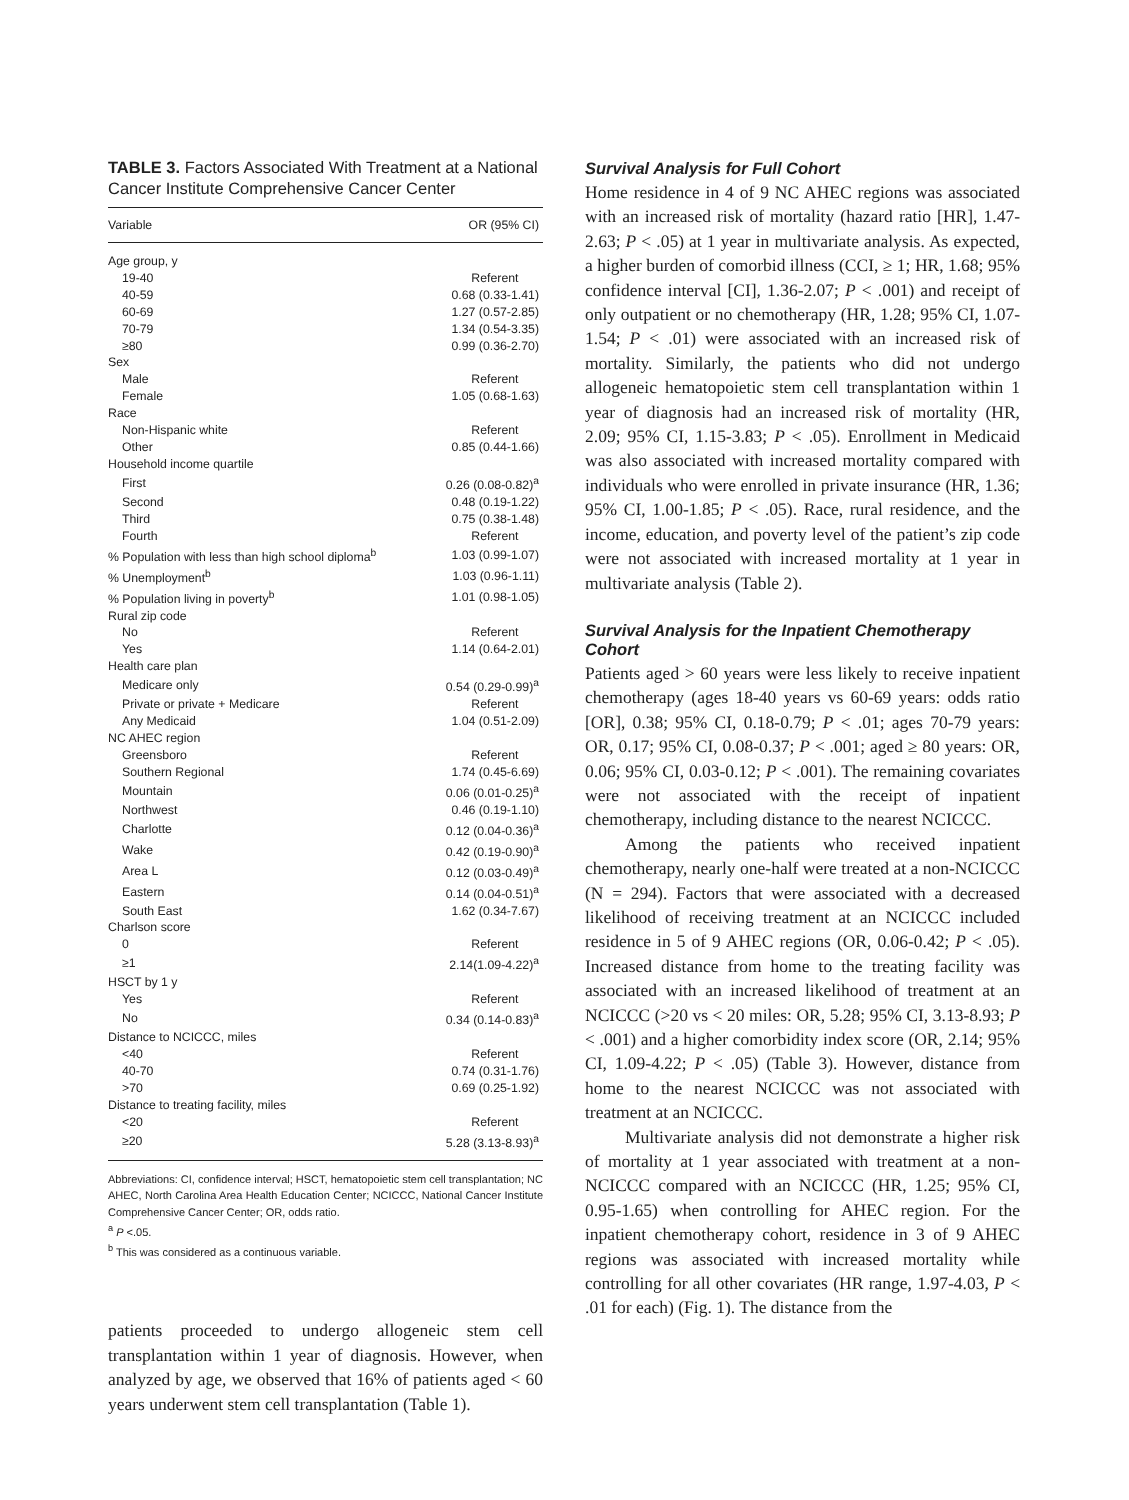TABLE 3. Factors Associated With Treatment at a National Cancer Institute Comprehensive Cancer Center
| Variable | OR (95% CI) |
| --- | --- |
| Age group, y | |
| 19-40 | Referent |
| 40-59 | 0.68 (0.33-1.41) |
| 60-69 | 1.27 (0.57-2.85) |
| 70-79 | 1.34 (0.54-3.35) |
| ≥80 | 0.99 (0.36-2.70) |
| Sex | |
| Male | Referent |
| Female | 1.05 (0.68-1.63) |
| Race | |
| Non-Hispanic white | Referent |
| Other | 0.85 (0.44-1.66) |
| Household income quartile | |
| First | 0.26 (0.08-0.82)<sup>a</sup> |
| Second | 0.48 (0.19-1.22) |
| Third | 0.75 (0.38-1.48) |
| Fourth | Referent |
| % Population with less than high school diploma<sup>b</sup> | 1.03 (0.99-1.07) |
| % Unemployment<sup>b</sup> | 1.03 (0.96-1.11) |
| % Population living in poverty<sup>b</sup> | 1.01 (0.98-1.05) |
| Rural zip code | |
| No | Referent |
| Yes | 1.14 (0.64-2.01) |
| Health care plan | |
| Medicare only | 0.54 (0.29-0.99)<sup>a</sup> |
| Private or private + Medicare | Referent |
| Any Medicaid | 1.04 (0.51-2.09) |
| NC AHEC region | |
| Greensboro | Referent |
| Southern Regional | 1.74 (0.45-6.69) |
| Mountain | 0.06 (0.01-0.25)<sup>a</sup> |
| Northwest | 0.46 (0.19-1.10) |
| Charlotte | 0.12 (0.04-0.36)<sup>a</sup> |
| Wake | 0.42 (0.19-0.90)<sup>a</sup> |
| Area L | 0.12 (0.03-0.49)<sup>a</sup> |
| Eastern | 0.14 (0.04-0.51)<sup>a</sup> |
| South East | 1.62 (0.34-7.67) |
| Charlson score | |
| 0 | Referent |
| ≥1 | 2.14(1.09-4.22)<sup>a</sup> |
| HSCT by 1 y | |
| Yes | Referent |
| No | 0.34 (0.14-0.83)<sup>a</sup> |
| Distance to NCICCC, miles | |
| <40 | Referent |
| 40-70 | 0.74 (0.31-1.76) |
| >70 | 0.69 (0.25-1.92) |
| Distance to treating facility, miles | |
| <20 | Referent |
| ≥20 | 5.28 (3.13-8.93)<sup>a</sup> |
Abbreviations: CI, confidence interval; HSCT, hematopoietic stem cell transplantation; NC AHEC, North Carolina Area Health Education Center; NCICCC, National Cancer Institute Comprehensive Cancer Center; OR, odds ratio.
<sup>a</sup> P <.05.
<sup>b</sup> This was considered as a continuous variable.
patients proceeded to undergo allogeneic stem cell transplantation within 1 year of diagnosis. However, when analyzed by age, we observed that 16% of patients aged < 60 years underwent stem cell transplantation (Table 1).
Survival Analysis for Full Cohort
Home residence in 4 of 9 NC AHEC regions was associated with an increased risk of mortality (hazard ratio [HR], 1.47-2.63; P < .05) at 1 year in multivariate analysis. As expected, a higher burden of comorbid illness (CCI, ≥ 1; HR, 1.68; 95% confidence interval [CI], 1.36-2.07; P < .001) and receipt of only outpatient or no chemotherapy (HR, 1.28; 95% CI, 1.07-1.54; P < .01) were associated with an increased risk of mortality. Similarly, the patients who did not undergo allogeneic hematopoietic stem cell transplantation within 1 year of diagnosis had an increased risk of mortality (HR, 2.09; 95% CI, 1.15-3.83; P < .05). Enrollment in Medicaid was also associated with increased mortality compared with individuals who were enrolled in private insurance (HR, 1.36; 95% CI, 1.00-1.85; P < .05). Race, rural residence, and the income, education, and poverty level of the patient’s zip code were not associated with increased mortality at 1 year in multivariate analysis (Table 2).
Survival Analysis for the Inpatient Chemotherapy Cohort
Patients aged > 60 years were less likely to receive inpatient chemotherapy (ages 18-40 years vs 60-69 years: odds ratio [OR], 0.38; 95% CI, 0.18-0.79; P < .01; ages 70-79 years: OR, 0.17; 95% CI, 0.08-0.37; P < .001; aged ≥ 80 years: OR, 0.06; 95% CI, 0.03-0.12; P < .001). The remaining covariates were not associated with the receipt of inpatient chemotherapy, including distance to the nearest NCICCC.
Among the patients who received inpatient chemotherapy, nearly one-half were treated at a non-NCICCC (N = 294). Factors that were associated with a decreased likelihood of receiving treatment at an NCICCC included residence in 5 of 9 AHEC regions (OR, 0.06-0.42; P < .05). Increased distance from home to the treating facility was associated with an increased likelihood of treatment at an NCICCC (>20 vs < 20 miles: OR, 5.28; 95% CI, 3.13-8.93; P < .001) and a higher comorbidity index score (OR, 2.14; 95% CI, 1.09-4.22; P < .05) (Table 3). However, distance from home to the nearest NCICCC was not associated with treatment at an NCICCC.
Multivariate analysis did not demonstrate a higher risk of mortality at 1 year associated with treatment at a non-NCICCC compared with an NCICCC (HR, 1.25; 95% CI, 0.95-1.65) when controlling for AHEC region. For the inpatient chemotherapy cohort, residence in 3 of 9 AHEC regions was associated with increased mortality while controlling for all other covariates (HR range, 1.97-4.03, P < .01 for each) (Fig. 1). The distance from the